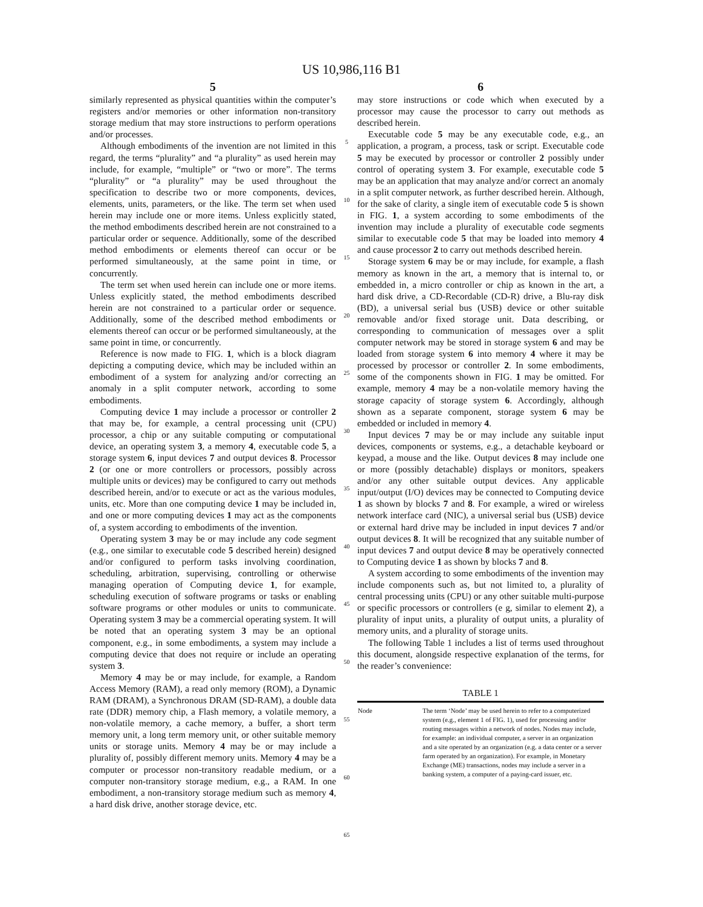US 10,986,116 B1
5
similarly represented as physical quantities within the computer’s registers and/or memories or other information non-transitory storage medium that may store instructions to perform operations and/or processes.
Although embodiments of the invention are not limited in this regard, the terms “plurality” and “a plurality” as used herein may include, for example, “multiple” or “two or more”. The terms “plurality” or “a plurality” may be used throughout the specification to describe two or more components, devices, elements, units, parameters, or the like. The term set when used herein may include one or more items. Unless explicitly stated, the method embodiments described herein are not constrained to a particular order or sequence. Additionally, some of the described method embodiments or elements thereof can occur or be performed simultaneously, at the same point in time, or concurrently.
The term set when used herein can include one or more items. Unless explicitly stated, the method embodiments described herein are not constrained to a particular order or sequence. Additionally, some of the described method embodiments or elements thereof can occur or be performed simultaneously, at the same point in time, or concurrently.
Reference is now made to FIG. 1, which is a block diagram depicting a computing device, which may be included within an embodiment of a system for analyzing and/or correcting an anomaly in a split computer network, according to some embodiments.
Computing device 1 may include a processor or controller 2 that may be, for example, a central processing unit (CPU) processor, a chip or any suitable computing or computational device, an operating system 3, a memory 4, executable code 5, a storage system 6, input devices 7 and output devices 8. Processor 2 (or one or more controllers or processors, possibly across multiple units or devices) may be configured to carry out methods described herein, and/or to execute or act as the various modules, units, etc. More than one computing device 1 may be included in, and one or more computing devices 1 may act as the components of, a system according to embodiments of the invention.
Operating system 3 may be or may include any code segment (e.g., one similar to executable code 5 described herein) designed and/or configured to perform tasks involving coordination, scheduling, arbitration, supervising, controlling or otherwise managing operation of Computing device 1, for example, scheduling execution of software programs or tasks or enabling software programs or other modules or units to communicate. Operating system 3 may be a commercial operating system. It will be noted that an operating system 3 may be an optional component, e.g., in some embodiments, a system may include a computing device that does not require or include an operating system 3.
Memory 4 may be or may include, for example, a Random Access Memory (RAM), a read only memory (ROM), a Dynamic RAM (DRAM), a Synchronous DRAM (SD-RAM), a double data rate (DDR) memory chip, a Flash memory, a volatile memory, a non-volatile memory, a cache memory, a buffer, a short term memory unit, a long term memory unit, or other suitable memory units or storage units. Memory 4 may be or may include a plurality of, possibly different memory units. Memory 4 may be a computer or processor non-transitory readable medium, or a computer non-transitory storage medium, e.g., a RAM. In one embodiment, a non-transitory storage medium such as memory 4, a hard disk drive, another storage device, etc.
5
10
15
20
25
30
35
40
45
50
55
60
65
6
may store instructions or code which when executed by a processor may cause the processor to carry out methods as described herein.
Executable code 5 may be any executable code, e.g., an application, a program, a process, task or script. Executable code 5 may be executed by processor or controller 2 possibly under control of operating system 3. For example, executable code 5 may be an application that may analyze and/or correct an anomaly in a split computer network, as further described herein. Although, for the sake of clarity, a single item of executable code 5 is shown in FIG. 1, a system according to some embodiments of the invention may include a plurality of executable code segments similar to executable code 5 that may be loaded into memory 4 and cause processor 2 to carry out methods described herein.
Storage system 6 may be or may include, for example, a flash memory as known in the art, a memory that is internal to, or embedded in, a micro controller or chip as known in the art, a hard disk drive, a CD-Recordable (CD-R) drive, a Blu-ray disk (BD), a universal serial bus (USB) device or other suitable removable and/or fixed storage unit. Data describing, or corresponding to communication of messages over a split computer network may be stored in storage system 6 and may be loaded from storage system 6 into memory 4 where it may be processed by processor or controller 2. In some embodiments, some of the components shown in FIG. 1 may be omitted. For example, memory 4 may be a non-volatile memory having the storage capacity of storage system 6. Accordingly, although shown as a separate component, storage system 6 may be embedded or included in memory 4.
Input devices 7 may be or may include any suitable input devices, components or systems, e.g., a detachable keyboard or keypad, a mouse and the like. Output devices 8 may include one or more (possibly detachable) displays or monitors, speakers and/or any other suitable output devices. Any applicable input/output (I/O) devices may be connected to Computing device 1 as shown by blocks 7 and 8. For example, a wired or wireless network interface card (NIC), a universal serial bus (USB) device or external hard drive may be included in input devices 7 and/or output devices 8. It will be recognized that any suitable number of input devices 7 and output device 8 may be operatively connected to Computing device 1 as shown by blocks 7 and 8.
A system according to some embodiments of the invention may include components such as, but not limited to, a plurality of central processing units (CPU) or any other suitable multi-purpose or specific processors or controllers (e g, similar to element 2), a plurality of input units, a plurality of output units, a plurality of memory units, and a plurality of storage units.
The following Table 1 includes a list of terms used throughout this document, alongside respective explanation of the terms, for the reader’s convenience:
TABLE 1
| Node | The term ‘Node’ may be used herein to refer to a computerized system (e.g., element 1 of FIG. 1), used for processing and/or routing messages within a network of nodes. Nodes may include, for example: an individual computer, a server in an organization and a site operated by an organization (e.g. a data center or a server farm operated by an organization). For example, in Monetary Exchange (ME) transactions, nodes may include a server in a banking system, a computer of a paying-card issuer, etc. |